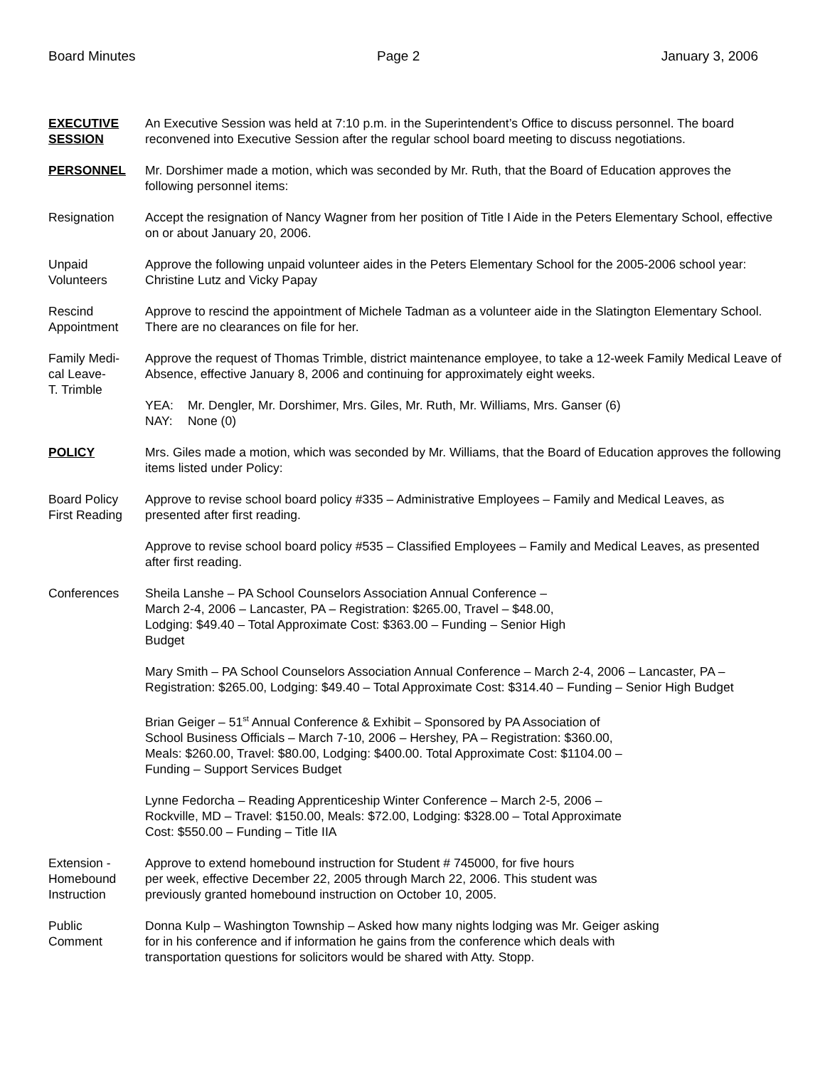Board Minutes Page 2 January 3, 2006
EXECUTIVE
SESSION
An Executive Session was held at 7:10 p.m. in the Superintendent’s Office to discuss personnel. The board reconvened into Executive Session after the regular school board meeting to discuss negotiations.
PERSONNEL Mr. Dorshimer made a motion, which was seconded by Mr. Ruth, that the Board of Education approves the following personnel items:
Resignation Accept the resignation of Nancy Wagner from her position of Title I Aide in the Peters Elementary School, effective on or about January 20, 2006.
Unpaid
Volunteers
Approve the following unpaid volunteer aides in the Peters Elementary School for the 2005-2006 school year: Christine Lutz and Vicky Papay
Rescind
Appointment
Approve to rescind the appointment of Michele Tadman as a volunteer aide in the Slatington Elementary School. There are no clearances on file for her.
Family Medi-
cal Leave-
T. Trimble
Approve the request of Thomas Trimble, district maintenance employee, to take a 12-week Family Medical Leave of Absence, effective January 8, 2006 and continuing for approximately eight weeks.
| YEA: | Mr. Dengler, Mr. Dorshimer, Mrs. Giles, Mr. Ruth, Mr. Williams, Mrs. Ganser (6) |
| NAY: | None (0) |
POLICY Mrs. Giles made a motion, which was seconded by Mr. Williams, that the Board of Education approves the following items listed under Policy:
Board Policy
First Reading
Approve to revise school board policy #335 – Administrative Employees – Family and Medical Leaves, as presented after first reading.
Approve to revise school board policy #535 – Classified Employees – Family and Medical Leaves, as presented after first reading.
Conferences Sheila Lanshe – PA School Counselors Association Annual Conference –
March 2-4, 2006 – Lancaster, PA – Registration: $265.00, Travel – $48.00,
Lodging: $49.40 – Total Approximate Cost: $363.00 – Funding – Senior High
Budget
Mary Smith – PA School Counselors Association Annual Conference – March 2-4, 2006 – Lancaster, PA – Registration: $265.00, Lodging: $49.40 – Total Approximate Cost: $314.40 – Funding – Senior High Budget
Brian Geiger – 51<sup>st</sup> Annual Conference & Exhibit – Sponsored by PA Association of
School Business Officials – March 7-10, 2006 – Hershey, PA – Registration: $360.00,
Meals: $260.00, Travel: $80.00, Lodging: $400.00. Total Approximate Cost: $1104.00 –
Funding – Support Services Budget
Lynne Fedorcha – Reading Apprenticeship Winter Conference – March 2-5, 2006 –
Rockville, MD – Travel: $150.00, Meals: $72.00, Lodging: $328.00 – Total Approximate
Cost: $550.00 – Funding – Title IIA
Extension -
Homebound
Instruction
Approve to extend homebound instruction for Student # 745000, for five hours
per week, effective December 22, 2005 through March 22, 2006. This student was
previously granted homebound instruction on October 10, 2005.
Public
Comment
Donna Kulp – Washington Township – Asked how many nights lodging was Mr. Geiger asking
for in his conference and if information he gains from the conference which deals with
transportation questions for solicitors would be shared with Atty. Stopp.